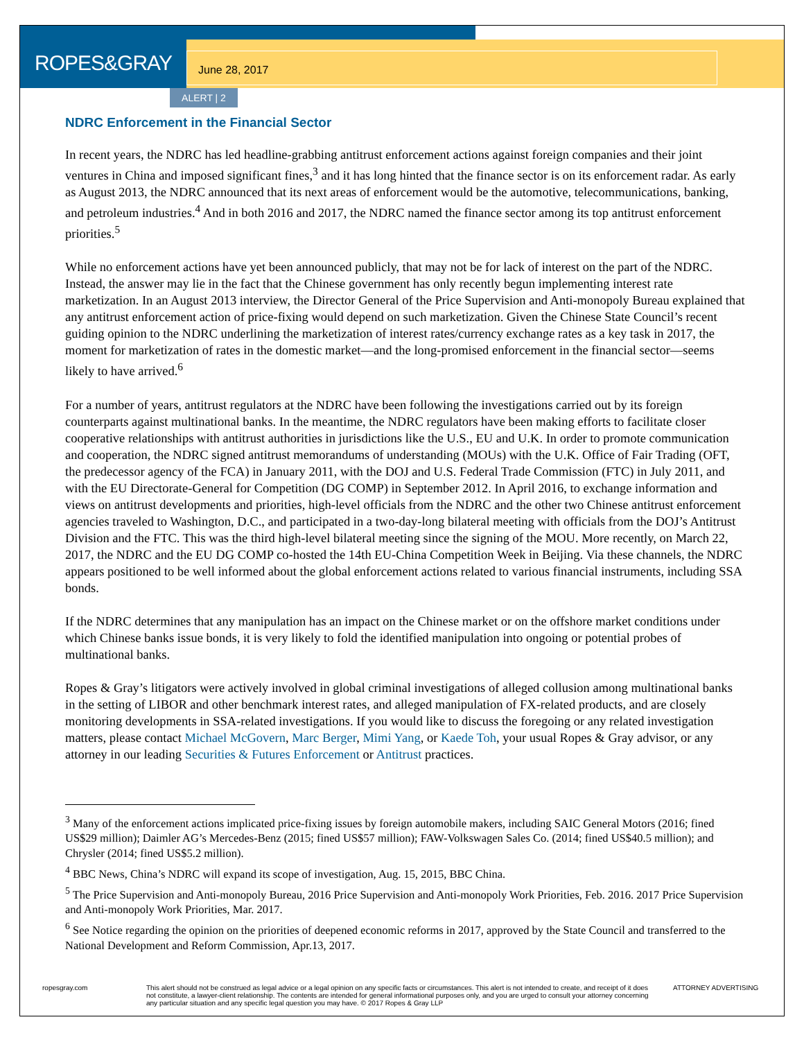ROPES&GRAY
June 28, 2017
ALERT | 2
NDRC Enforcement in the Financial Sector
In recent years, the NDRC has led headline-grabbing antitrust enforcement actions against foreign companies and their joint ventures in China and imposed significant fines,<sup>3</sup> and it has long hinted that the finance sector is on its enforcement radar. As early as August 2013, the NDRC announced that its next areas of enforcement would be the automotive, telecommunications, banking, and petroleum industries.<sup>4</sup> And in both 2016 and 2017, the NDRC named the finance sector among its top antitrust enforcement priorities.<sup>5</sup>
While no enforcement actions have yet been announced publicly, that may not be for lack of interest on the part of the NDRC. Instead, the answer may lie in the fact that the Chinese government has only recently begun implementing interest rate marketization. In an August 2013 interview, the Director General of the Price Supervision and Anti-monopoly Bureau explained that any antitrust enforcement action of price-fixing would depend on such marketization. Given the Chinese State Council’s recent guiding opinion to the NDRC underlining the marketization of interest rates/currency exchange rates as a key task in 2017, the moment for marketization of rates in the domestic market—and the long-promised enforcement in the financial sector—seems likely to have arrived.<sup>6</sup>
For a number of years, antitrust regulators at the NDRC have been following the investigations carried out by its foreign counterparts against multinational banks. In the meantime, the NDRC regulators have been making efforts to facilitate closer cooperative relationships with antitrust authorities in jurisdictions like the U.S., EU and U.K. In order to promote communication and cooperation, the NDRC signed antitrust memorandums of understanding (MOUs) with the U.K. Office of Fair Trading (OFT, the predecessor agency of the FCA) in January 2011, with the DOJ and U.S. Federal Trade Commission (FTC) in July 2011, and with the EU Directorate-General for Competition (DG COMP) in September 2012. In April 2016, to exchange information and views on antitrust developments and priorities, high-level officials from the NDRC and the other two Chinese antitrust enforcement agencies traveled to Washington, D.C., and participated in a two-day-long bilateral meeting with officials from the DOJ’s Antitrust Division and the FTC. This was the third high-level bilateral meeting since the signing of the MOU. More recently, on March 22, 2017, the NDRC and the EU DG COMP co-hosted the 14th EU-China Competition Week in Beijing. Via these channels, the NDRC appears positioned to be well informed about the global enforcement actions related to various financial instruments, including SSA bonds.
If the NDRC determines that any manipulation has an impact on the Chinese market or on the offshore market conditions under which Chinese banks issue bonds, it is very likely to fold the identified manipulation into ongoing or potential probes of multinational banks.
Ropes & Gray’s litigators were actively involved in global criminal investigations of alleged collusion among multinational banks in the setting of LIBOR and other benchmark interest rates, and alleged manipulation of FX-related products, and are closely monitoring developments in SSA-related investigations. If you would like to discuss the foregoing or any related investigation matters, please contact Michael McGovern, Marc Berger, Mimi Yang, or Kaede Toh, your usual Ropes & Gray advisor, or any attorney in our leading Securities & Futures Enforcement or Antitrust practices.
<sup>3</sup> Many of the enforcement actions implicated price-fixing issues by foreign automobile makers, including SAIC General Motors (2016; fined US$29 million); Daimler AG’s Mercedes-Benz (2015; fined US$57 million); FAW-Volkswagen Sales Co. (2014; fined US$40.5 million); and Chrysler (2014; fined US$5.2 million).
<sup>4</sup> BBC News, China’s NDRC will expand its scope of investigation, Aug. 15, 2015, BBC China.
<sup>5</sup> The Price Supervision and Anti-monopoly Bureau, 2016 Price Supervision and Anti-monopoly Work Priorities, Feb. 2016. 2017 Price Supervision and Anti-monopoly Work Priorities, Mar. 2017.
<sup>6</sup> See Notice regarding the opinion on the priorities of deepened economic reforms in 2017, approved by the State Council and transferred to the National Development and Reform Commission, Apr.13, 2017.
ropesgray.com This alert should not be construed as legal advice or a legal opinion on any specific facts or circumstances. This alert is not intended to create, and receipt of it does not constitute, a lawyer-client relationship. The contents are intended for general informational purposes only, and you are urged to consult your attorney concerning any particular situation and any specific legal question you may have. © 2017 Ropes & Gray LLP
ATTORNEY ADVERTISING